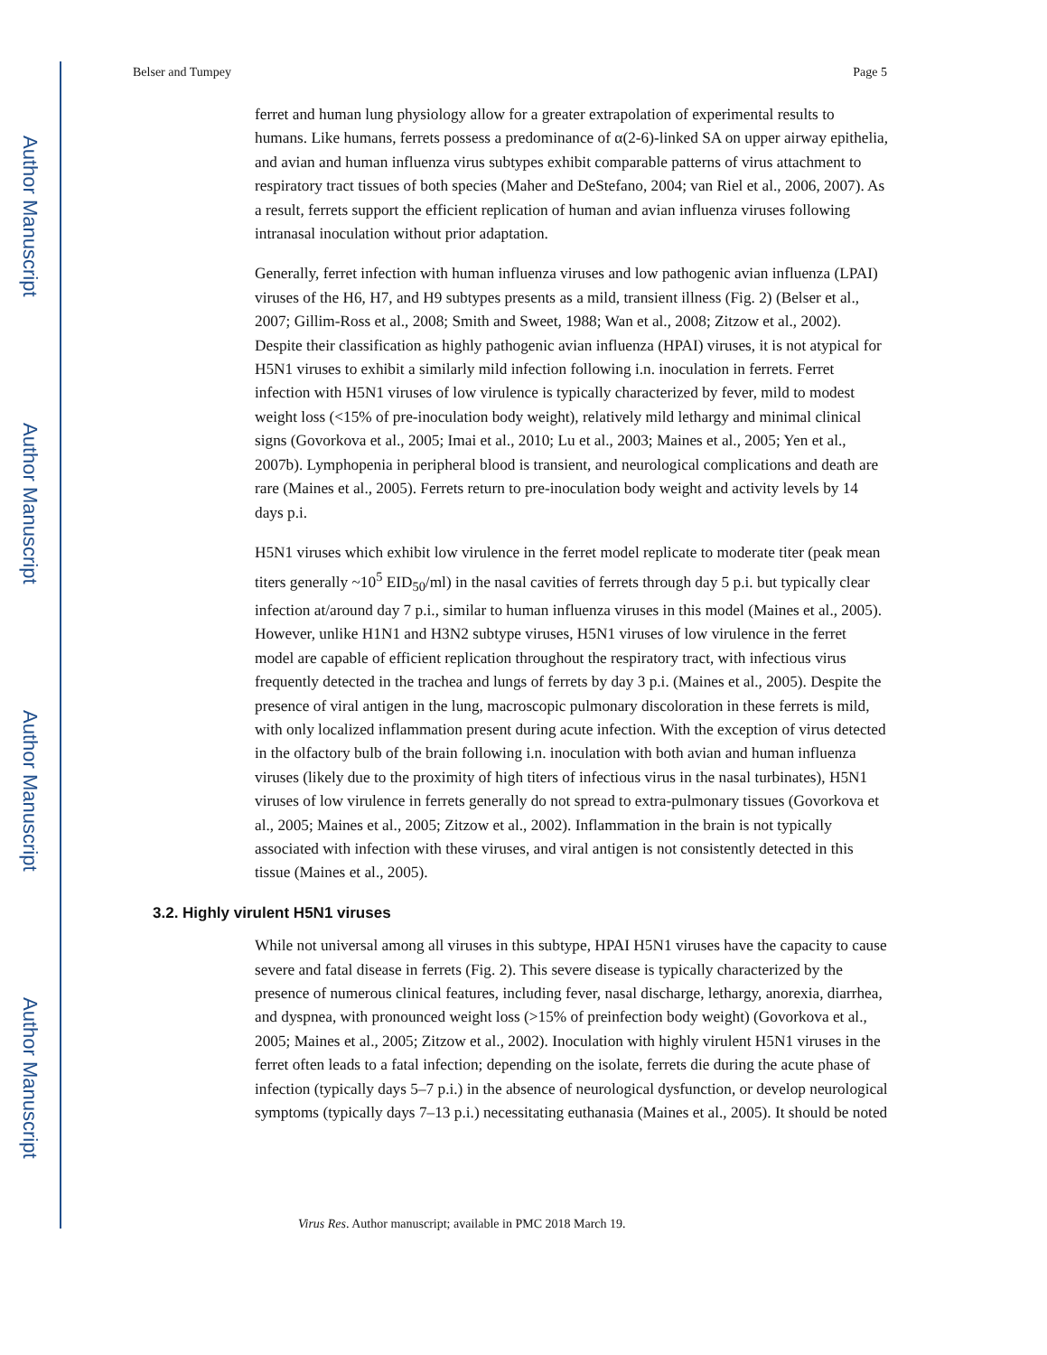Author Manuscript
Author Manuscript
Author Manuscript
Author Manuscript
Belser and Tumpey Page 5
ferret and human lung physiology allow for a greater extrapolation of experimental results to humans. Like humans, ferrets possess a predominance of α(2-6)-linked SA on upper airway epithelia, and avian and human influenza virus subtypes exhibit comparable patterns of virus attachment to respiratory tract tissues of both species (Maher and DeStefano, 2004; van Riel et al., 2006, 2007). As a result, ferrets support the efficient replication of human and avian influenza viruses following intranasal inoculation without prior adaptation.
Generally, ferret infection with human influenza viruses and low pathogenic avian influenza (LPAI) viruses of the H6, H7, and H9 subtypes presents as a mild, transient illness (Fig. 2) (Belser et al., 2007; Gillim-Ross et al., 2008; Smith and Sweet, 1988; Wan et al., 2008; Zitzow et al., 2002). Despite their classification as highly pathogenic avian influenza (HPAI) viruses, it is not atypical for H5N1 viruses to exhibit a similarly mild infection following i.n. inoculation in ferrets. Ferret infection with H5N1 viruses of low virulence is typically characterized by fever, mild to modest weight loss (<15% of pre-inoculation body weight), relatively mild lethargy and minimal clinical signs (Govorkova et al., 2005; Imai et al., 2010; Lu et al., 2003; Maines et al., 2005; Yen et al., 2007b). Lymphopenia in peripheral blood is transient, and neurological complications and death are rare (Maines et al., 2005). Ferrets return to pre-inoculation body weight and activity levels by 14 days p.i.
H5N1 viruses which exhibit low virulence in the ferret model replicate to moderate titer (peak mean titers generally ~10<sup>5</sup> EID<sub>50</sub>/ml) in the nasal cavities of ferrets through day 5 p.i. but typically clear infection at/around day 7 p.i., similar to human influenza viruses in this model (Maines et al., 2005). However, unlike H1N1 and H3N2 subtype viruses, H5N1 viruses of low virulence in the ferret model are capable of efficient replication throughout the respiratory tract, with infectious virus frequently detected in the trachea and lungs of ferrets by day 3 p.i. (Maines et al., 2005). Despite the presence of viral antigen in the lung, macroscopic pulmonary discoloration in these ferrets is mild, with only localized inflammation present during acute infection. With the exception of virus detected in the olfactory bulb of the brain following i.n. inoculation with both avian and human influenza viruses (likely due to the proximity of high titers of infectious virus in the nasal turbinates), H5N1 viruses of low virulence in ferrets generally do not spread to extra-pulmonary tissues (Govorkova et al., 2005; Maines et al., 2005; Zitzow et al., 2002). Inflammation in the brain is not typically associated with infection with these viruses, and viral antigen is not consistently detected in this tissue (Maines et al., 2005).
3.2. Highly virulent H5N1 viruses
While not universal among all viruses in this subtype, HPAI H5N1 viruses have the capacity to cause severe and fatal disease in ferrets (Fig. 2). This severe disease is typically characterized by the presence of numerous clinical features, including fever, nasal discharge, lethargy, anorexia, diarrhea, and dyspnea, with pronounced weight loss (>15% of preinfection body weight) (Govorkova et al., 2005; Maines et al., 2005; Zitzow et al., 2002). Inoculation with highly virulent H5N1 viruses in the ferret often leads to a fatal infection; depending on the isolate, ferrets die during the acute phase of infection (typically days 5–7 p.i.) in the absence of neurological dysfunction, or develop neurological symptoms (typically days 7–13 p.i.) necessitating euthanasia (Maines et al., 2005). It should be noted
Virus Res. Author manuscript; available in PMC 2018 March 19.